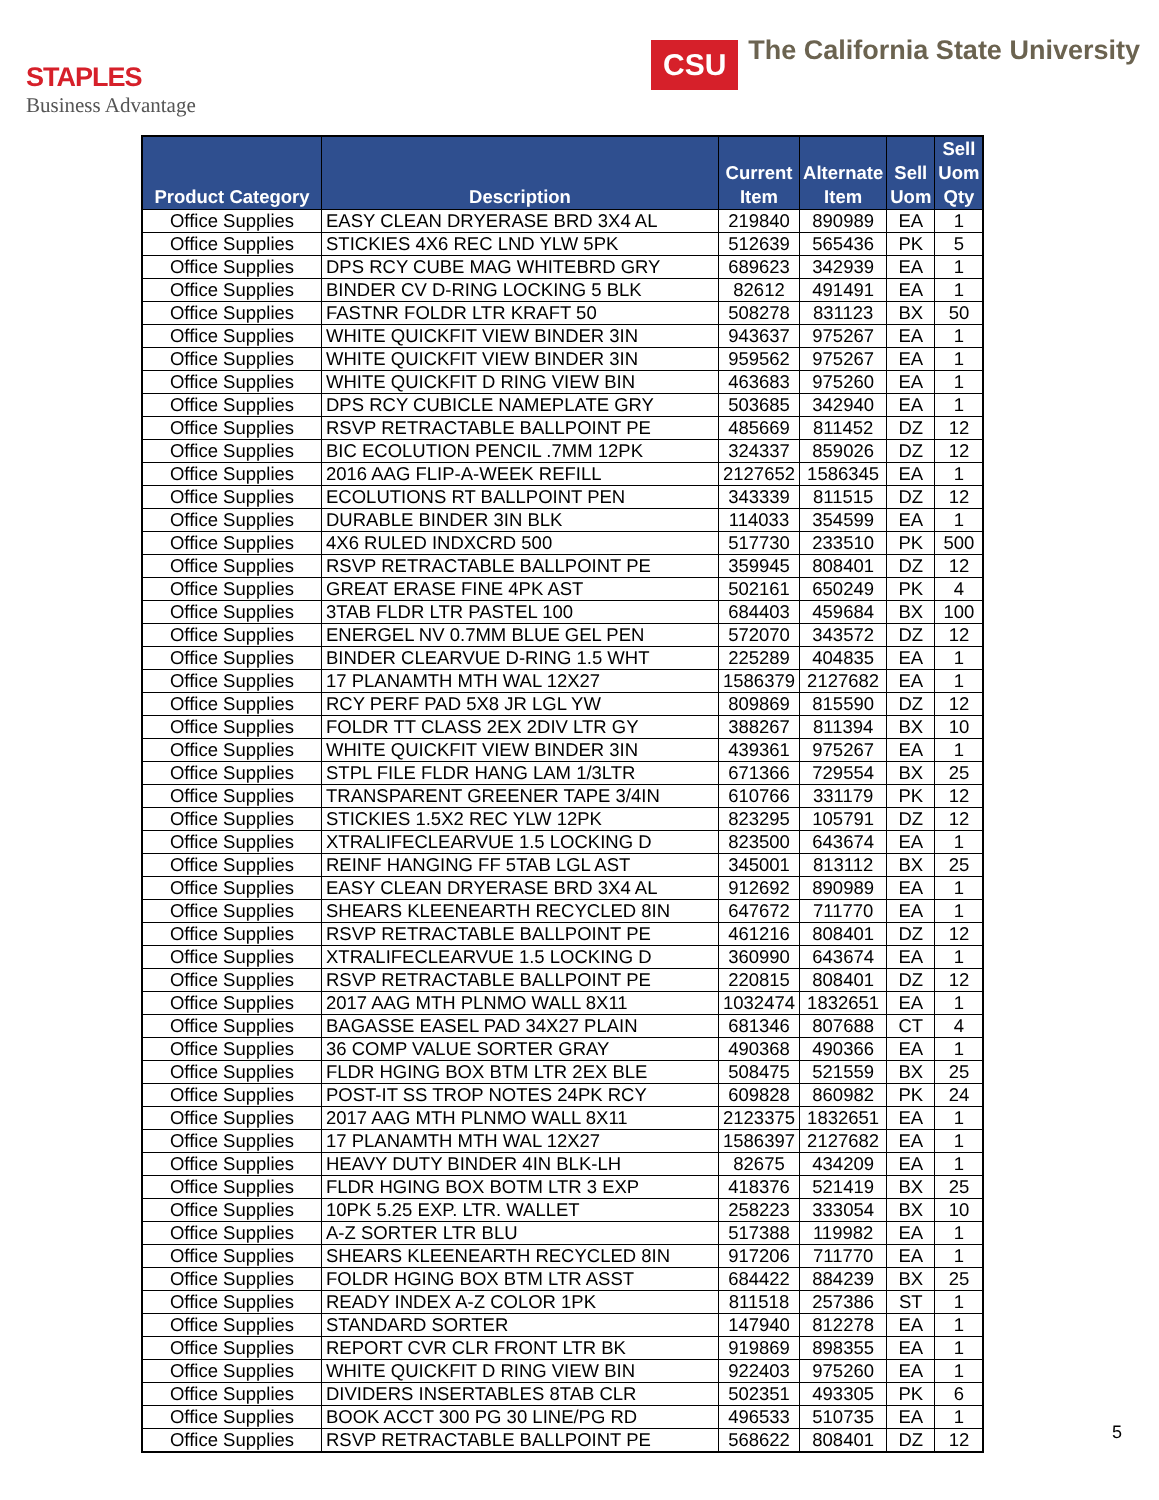STAPLES
Business Advantage
CSU
The California State University
| Product Category | Description | Current Item | Alternate Item | Sell Uom | Sell Uom Qty |
| --- | --- | --- | --- | --- | --- |
| Office Supplies | EASY CLEAN DRYERASE BRD 3X4 AL | 219840 | 890989 | EA | 1 |
| Office Supplies | STICKIES 4X6 REC LND YLW 5PK | 512639 | 565436 | PK | 5 |
| Office Supplies | DPS RCY CUBE MAG WHITEBRD GRY | 689623 | 342939 | EA | 1 |
| Office Supplies | BINDER CV D-RING LOCKING 5 BLK | 82612 | 491491 | EA | 1 |
| Office Supplies | FASTNR FOLDR LTR KRAFT 50 | 508278 | 831123 | BX | 50 |
| Office Supplies | WHITE QUICKFIT VIEW BINDER 3IN | 943637 | 975267 | EA | 1 |
| Office Supplies | WHITE QUICKFIT VIEW BINDER 3IN | 959562 | 975267 | EA | 1 |
| Office Supplies | WHITE QUICKFIT D RING VIEW BIN | 463683 | 975260 | EA | 1 |
| Office Supplies | DPS RCY CUBICLE NAMEPLATE GRY | 503685 | 342940 | EA | 1 |
| Office Supplies | RSVP RETRACTABLE BALLPOINT PE | 485669 | 811452 | DZ | 12 |
| Office Supplies | BIC ECOLUTION PENCIL .7MM 12PK | 324337 | 859026 | DZ | 12 |
| Office Supplies | 2016 AAG FLIP-A-WEEK REFILL | 2127652 | 1586345 | EA | 1 |
| Office Supplies | ECOLUTIONS RT BALLPOINT PEN | 343339 | 811515 | DZ | 12 |
| Office Supplies | DURABLE BINDER 3IN BLK | 114033 | 354599 | EA | 1 |
| Office Supplies | 4X6 RULED INDXCRD 500 | 517730 | 233510 | PK | 500 |
| Office Supplies | RSVP RETRACTABLE BALLPOINT PE | 359945 | 808401 | DZ | 12 |
| Office Supplies | GREAT ERASE FINE 4PK AST | 502161 | 650249 | PK | 4 |
| Office Supplies | 3TAB FLDR LTR PASTEL 100 | 684403 | 459684 | BX | 100 |
| Office Supplies | ENERGEL NV 0.7MM BLUE GEL PEN | 572070 | 343572 | DZ | 12 |
| Office Supplies | BINDER CLEARVUE D-RING 1.5 WHT | 225289 | 404835 | EA | 1 |
| Office Supplies | 17 PLANAMTH MTH WAL 12X27 | 1586379 | 2127682 | EA | 1 |
| Office Supplies | RCY PERF PAD 5X8 JR LGL YW | 809869 | 815590 | DZ | 12 |
| Office Supplies | FOLDR TT CLASS 2EX 2DIV LTR GY | 388267 | 811394 | BX | 10 |
| Office Supplies | WHITE QUICKFIT VIEW BINDER 3IN | 439361 | 975267 | EA | 1 |
| Office Supplies | STPL FILE FLDR HANG LAM 1/3LTR | 671366 | 729554 | BX | 25 |
| Office Supplies | TRANSPARENT GREENER TAPE 3/4IN | 610766 | 331179 | PK | 12 |
| Office Supplies | STICKIES 1.5X2 REC YLW 12PK | 823295 | 105791 | DZ | 12 |
| Office Supplies | XTRALIFECLEARVUE 1.5 LOCKING D | 823500 | 643674 | EA | 1 |
| Office Supplies | REINF HANGING FF 5TAB LGL AST | 345001 | 813112 | BX | 25 |
| Office Supplies | EASY CLEAN DRYERASE BRD 3X4 AL | 912692 | 890989 | EA | 1 |
| Office Supplies | SHEARS KLEENEARTH RECYCLED 8IN | 647672 | 711770 | EA | 1 |
| Office Supplies | RSVP RETRACTABLE BALLPOINT PE | 461216 | 808401 | DZ | 12 |
| Office Supplies | XTRALIFECLEARVUE 1.5 LOCKING D | 360990 | 643674 | EA | 1 |
| Office Supplies | RSVP RETRACTABLE BALLPOINT PE | 220815 | 808401 | DZ | 12 |
| Office Supplies | 2017 AAG MTH PLNMO WALL 8X11 | 1032474 | 1832651 | EA | 1 |
| Office Supplies | BAGASSE EASEL PAD 34X27 PLAIN | 681346 | 807688 | CT | 4 |
| Office Supplies | 36 COMP VALUE SORTER GRAY | 490368 | 490366 | EA | 1 |
| Office Supplies | FLDR HGING BOX BTM LTR 2EX BLE | 508475 | 521559 | BX | 25 |
| Office Supplies | POST-IT SS TROP NOTES 24PK RCY | 609828 | 860982 | PK | 24 |
| Office Supplies | 2017 AAG MTH PLNMO WALL 8X11 | 2123375 | 1832651 | EA | 1 |
| Office Supplies | 17 PLANAMTH MTH WAL 12X27 | 1586397 | 2127682 | EA | 1 |
| Office Supplies | HEAVY DUTY BINDER 4IN BLK-LH | 82675 | 434209 | EA | 1 |
| Office Supplies | FLDR HGING BOX BOTM LTR 3 EXP | 418376 | 521419 | BX | 25 |
| Office Supplies | 10PK 5.25 EXP. LTR. WALLET | 258223 | 333054 | BX | 10 |
| Office Supplies | A-Z SORTER LTR BLU | 517388 | 119982 | EA | 1 |
| Office Supplies | SHEARS KLEENEARTH RECYCLED 8IN | 917206 | 711770 | EA | 1 |
| Office Supplies | FOLDR HGING BOX BTM LTR ASST | 684422 | 884239 | BX | 25 |
| Office Supplies | READY INDEX A-Z COLOR 1PK | 811518 | 257386 | ST | 1 |
| Office Supplies | STANDARD SORTER | 147940 | 812278 | EA | 1 |
| Office Supplies | REPORT CVR CLR FRONT LTR BK | 919869 | 898355 | EA | 1 |
| Office Supplies | WHITE QUICKFIT D RING VIEW BIN | 922403 | 975260 | EA | 1 |
| Office Supplies | DIVIDERS INSERTABLES 8TAB CLR | 502351 | 493305 | PK | 6 |
| Office Supplies | BOOK ACCT 300 PG 30 LINE/PG RD | 496533 | 510735 | EA | 1 |
| Office Supplies | RSVP RETRACTABLE BALLPOINT PE | 568622 | 808401 | DZ | 12 |
5